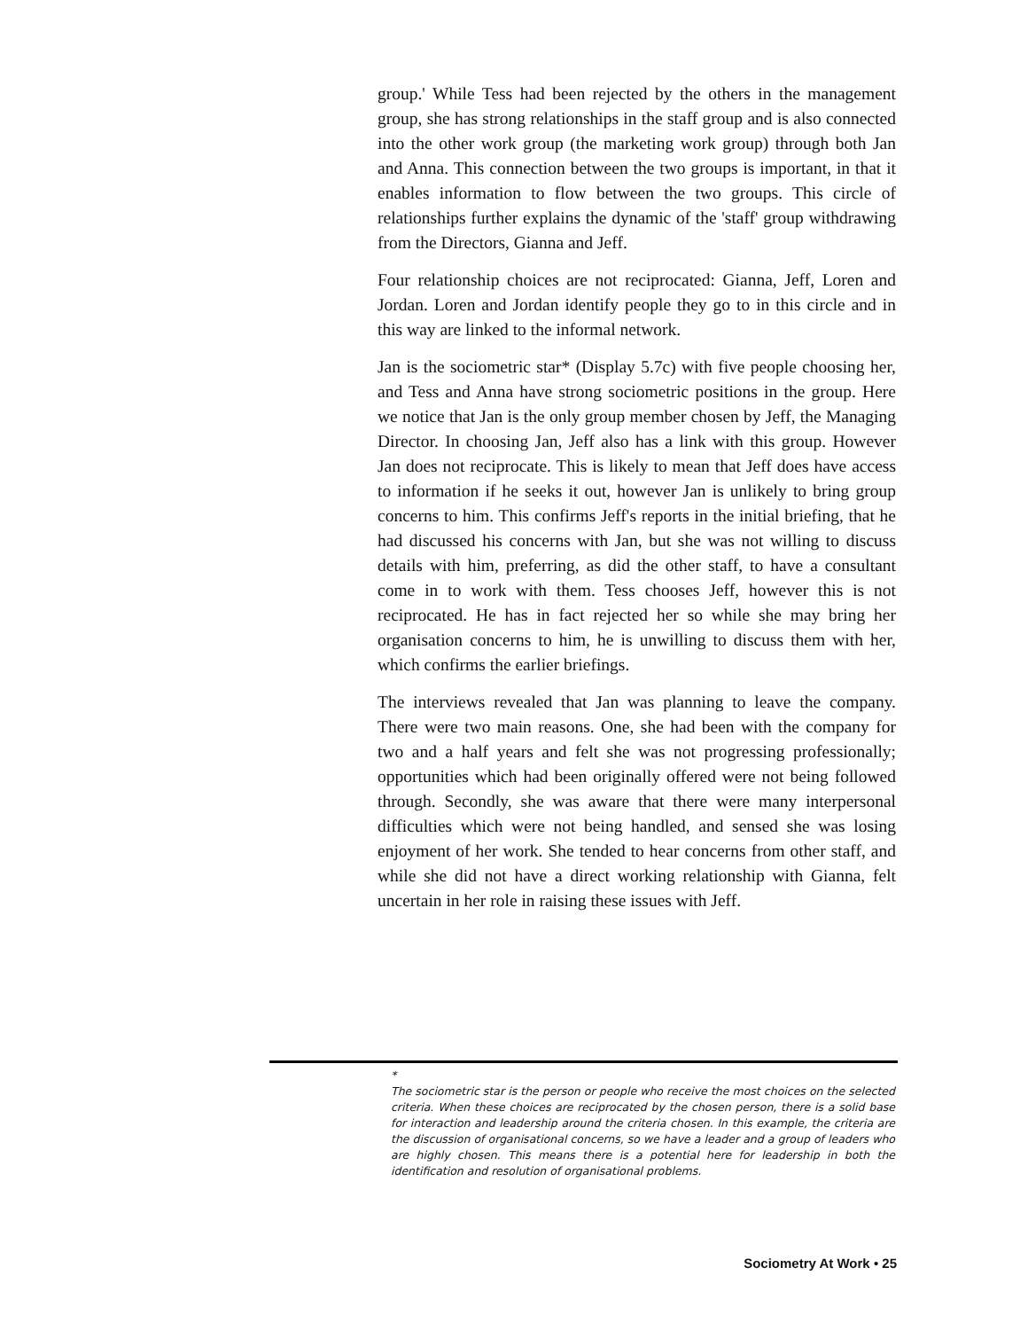group.' While Tess had been rejected by the others in the management group, she has strong relationships in the staff group and is also connected into the other work group (the marketing work group) through both Jan and Anna. This connection between the two groups is important, in that it enables information to flow between the two groups. This circle of relationships further explains the dynamic of the 'staff' group withdrawing from the Directors, Gianna and Jeff.
Four relationship choices are not reciprocated: Gianna, Jeff, Loren and Jordan. Loren and Jordan identify people they go to in this circle and in this way are linked to the informal network.
Jan is the sociometric star* (Display 5.7c) with five people choosing her, and Tess and Anna have strong sociometric positions in the group. Here we notice that Jan is the only group member chosen by Jeff, the Managing Director. In choosing Jan, Jeff also has a link with this group. However Jan does not reciprocate. This is likely to mean that Jeff does have access to information if he seeks it out, however Jan is unlikely to bring group concerns to him. This confirms Jeff's reports in the initial briefing, that he had discussed his concerns with Jan, but she was not willing to discuss details with him, preferring, as did the other staff, to have a consultant come in to work with them. Tess chooses Jeff, however this is not reciprocated. He has in fact rejected her so while she may bring her organisation concerns to him, he is unwilling to discuss them with her, which confirms the earlier briefings.
The interviews revealed that Jan was planning to leave the company. There were two main reasons. One, she had been with the company for two and a half years and felt she was not progressing professionally; opportunities which had been originally offered were not being followed through. Secondly, she was aware that there were many interpersonal difficulties which were not being handled, and sensed she was losing enjoyment of her work. She tended to hear concerns from other staff, and while she did not have a direct working relationship with Gianna, felt uncertain in her role in raising these issues with Jeff.
*
The sociometric star is the person or people who receive the most choices on the selected criteria. When these choices are reciprocated by the chosen person, there is a solid base for interaction and leadership around the criteria chosen. In this example, the criteria are the discussion of organisational concerns, so we have a leader and a group of leaders who are highly chosen. This means there is a potential here for leadership in both the identification and resolution of organisational problems.
Sociometry At Work • 25